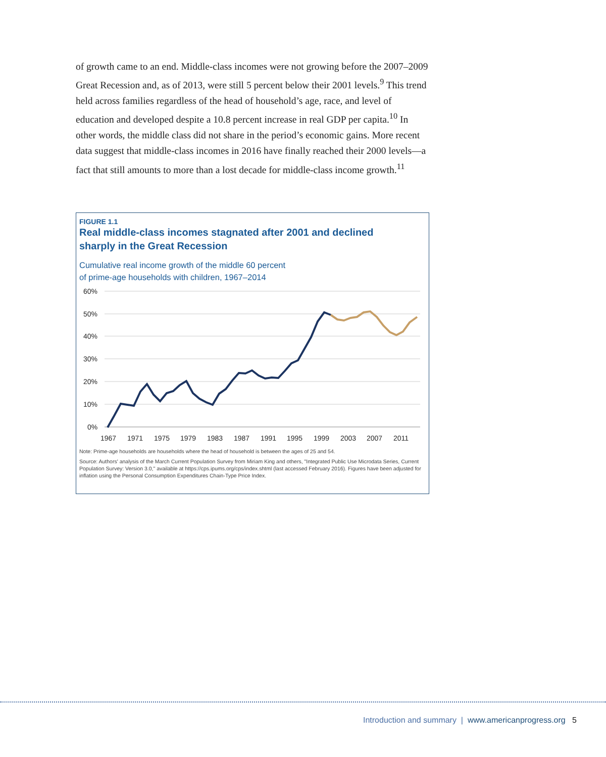of growth came to an end. Middle-class incomes were not growing before the 2007–2009 Great Recession and, as of 2013, were still 5 percent below their 2001 levels.<sup>9</sup> This trend held across families regardless of the head of household’s age, race, and level of education and developed despite a 10.8 percent increase in real GDP per capita.<sup>10</sup> In other words, the middle class did not share in the period’s economic gains. More recent data suggest that middle-class incomes in 2016 have finally reached their 2000 levels—a fact that still amounts to more than a lost decade for middle-class income growth.<sup>11</sup>
FIGURE 1.1
Real middle-class incomes stagnated after 2001 and declined
sharply in the Great Recession
Cumulative real income growth of the middle 60 percent
of prime-age households with children, 1967–2014
60%
50%
40%
30%
20%
10%
0%
1967
1971
1975
1979
1983
1987
1991
1995
1999
2003
2007
2011
Note: Prime-age households are households where the head of household is between the ages of 25 and 54.
Source: Authors' analysis of the March Current Population Survey from Miriam King and others, "Integrated Public Use Microdata Series, Current Population Survey: Version 3.0," available at https://cps.ipums.org/cps/index.shtml (last accessed February 2016). Figures have been adjusted for inflation using the Personal Consumption Expenditures Chain-Type Price Index.
Introduction and summary | www.americanprogress.org 5